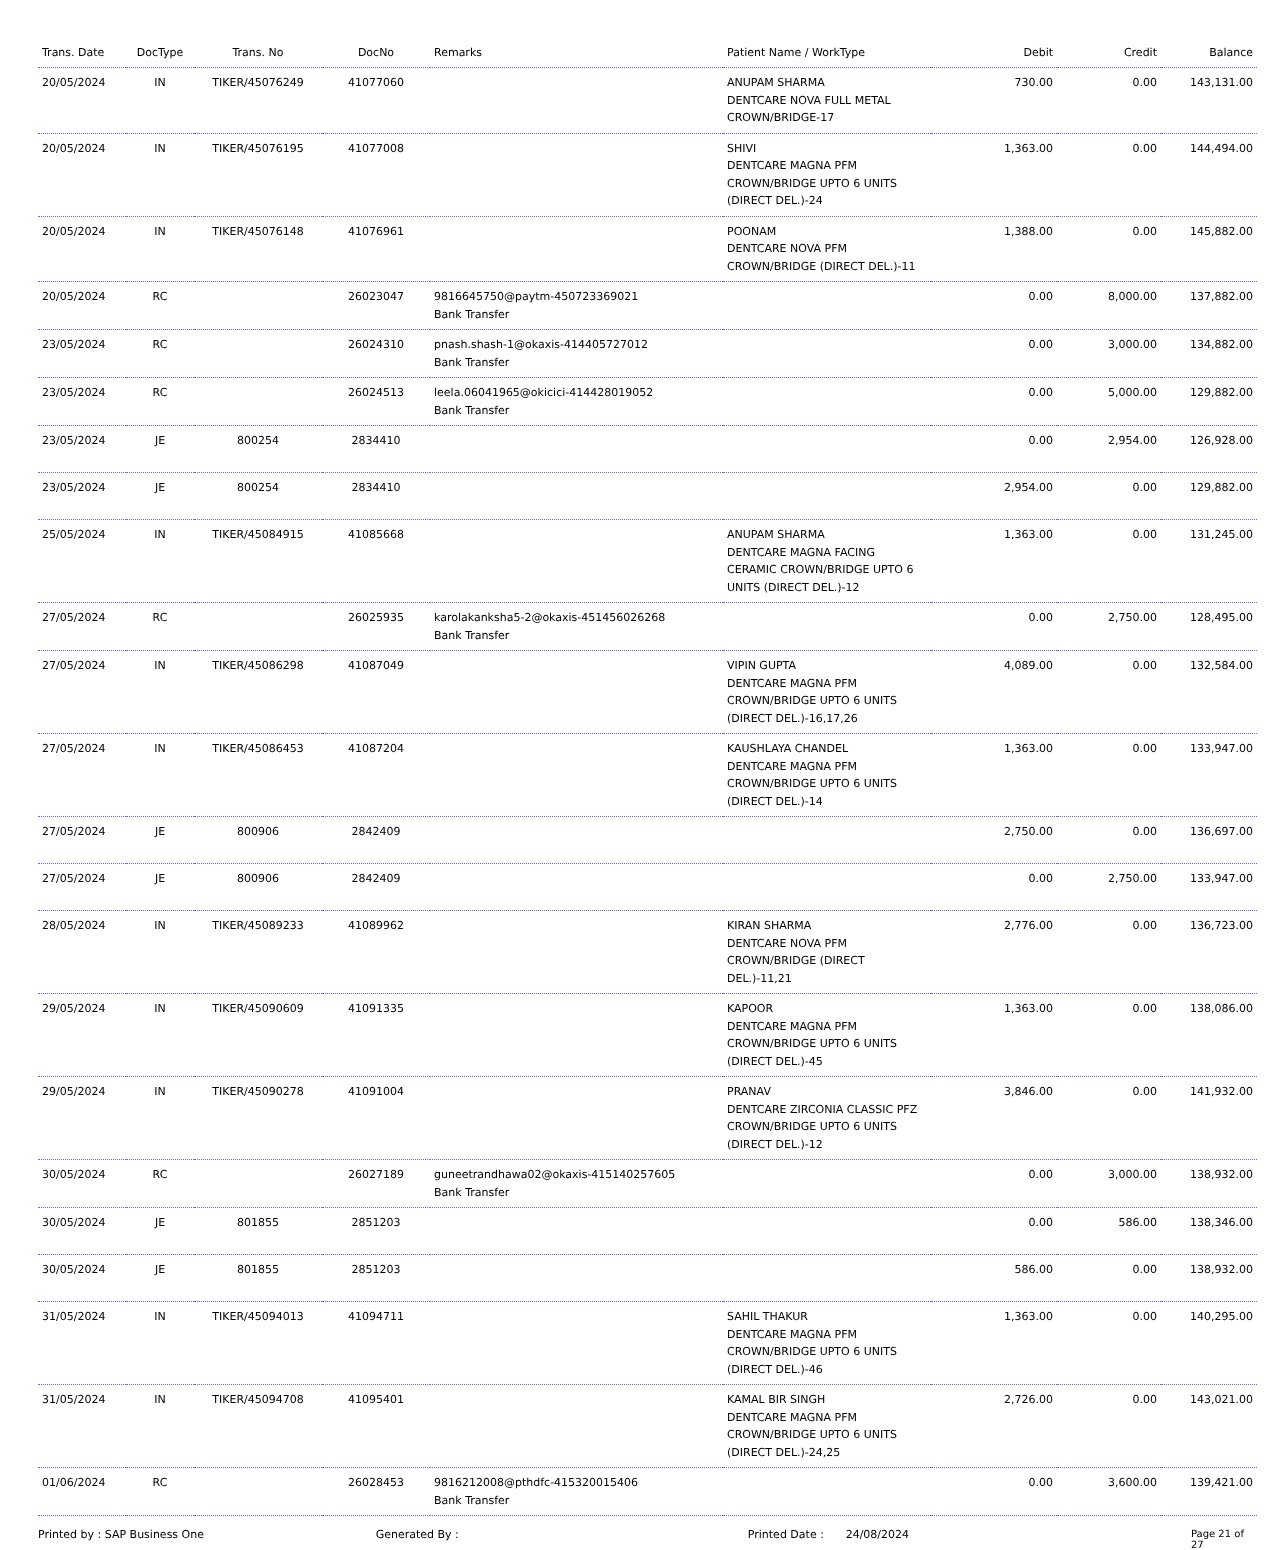| Trans. Date | DocType | Trans. No | DocNo | Remarks | Patient Name / WorkType | Debit | Credit | Balance |
| --- | --- | --- | --- | --- | --- | --- | --- | --- |
| 20/05/2024 | IN | TIKER/45076249 | 41077060 | | ANUPAM SHARMA DENTCARE NOVA FULL METAL CROWN/BRIDGE-17 | 730.00 | 0.00 | 143,131.00 |
| 20/05/2024 | IN | TIKER/45076195 | 41077008 | | SHIVI DENTCARE MAGNA PFM CROWN/BRIDGE UPTO 6 UNITS (DIRECT DEL.)-24 | 1,363.00 | 0.00 | 144,494.00 |
| 20/05/2024 | IN | TIKER/45076148 | 41076961 | | POONAM DENTCARE NOVA PFM CROWN/BRIDGE (DIRECT DEL.)-11 | 1,388.00 | 0.00 | 145,882.00 |
| 20/05/2024 | RC | | 26023047 | 9816645750@paytm-450723369021 Bank Transfer | | 0.00 | 8,000.00 | 137,882.00 |
| 23/05/2024 | RC | | 26024310 | pnash.shash-1@okaxis-414405727012 Bank Transfer | | 0.00 | 3,000.00 | 134,882.00 |
| 23/05/2024 | RC | | 26024513 | leela.06041965@okicici-414428019052 Bank Transfer | | 0.00 | 5,000.00 | 129,882.00 |
| 23/05/2024 | JE | 800254 | 2834410 | | | 0.00 | 2,954.00 | 126,928.00 |
| 23/05/2024 | JE | 800254 | 2834410 | | | 2,954.00 | 0.00 | 129,882.00 |
| 25/05/2024 | IN | TIKER/45084915 | 41085668 | | ANUPAM SHARMA DENTCARE MAGNA FACING CERAMIC CROWN/BRIDGE UPTO 6 UNITS (DIRECT DEL.)-12 | 1,363.00 | 0.00 | 131,245.00 |
| 27/05/2024 | RC | | 26025935 | karolakanksha5-2@okaxis-451456026268 Bank Transfer | | 0.00 | 2,750.00 | 128,495.00 |
| 27/05/2024 | IN | TIKER/45086298 | 41087049 | | VIPIN GUPTA DENTCARE MAGNA PFM CROWN/BRIDGE UPTO 6 UNITS (DIRECT DEL.)-16,17,26 | 4,089.00 | 0.00 | 132,584.00 |
| 27/05/2024 | IN | TIKER/45086453 | 41087204 | | KAUSHLAYA CHANDEL DENTCARE MAGNA PFM CROWN/BRIDGE UPTO 6 UNITS (DIRECT DEL.)-14 | 1,363.00 | 0.00 | 133,947.00 |
| 27/05/2024 | JE | 800906 | 2842409 | | | 2,750.00 | 0.00 | 136,697.00 |
| 27/05/2024 | JE | 800906 | 2842409 | | | 0.00 | 2,750.00 | 133,947.00 |
| 28/05/2024 | IN | TIKER/45089233 | 41089962 | | KIRAN SHARMA DENTCARE NOVA PFM CROWN/BRIDGE (DIRECT DEL.)-11,21 | 2,776.00 | 0.00 | 136,723.00 |
| 29/05/2024 | IN | TIKER/45090609 | 41091335 | | KAPOOR DENTCARE MAGNA PFM CROWN/BRIDGE UPTO 6 UNITS (DIRECT DEL.)-45 | 1,363.00 | 0.00 | 138,086.00 |
| 29/05/2024 | IN | TIKER/45090278 | 41091004 | | PRANAV DENTCARE ZIRCONIA CLASSIC PFZ CROWN/BRIDGE UPTO 6 UNITS (DIRECT DEL.)-12 | 3,846.00 | 0.00 | 141,932.00 |
| 30/05/2024 | RC | | 26027189 | guneetrandhawa02@okaxis-415140257605 Bank Transfer | | 0.00 | 3,000.00 | 138,932.00 |
| 30/05/2024 | JE | 801855 | 2851203 | | | 0.00 | 586.00 | 138,346.00 |
| 30/05/2024 | JE | 801855 | 2851203 | | | 586.00 | 0.00 | 138,932.00 |
| 31/05/2024 | IN | TIKER/45094013 | 41094711 | | SAHIL THAKUR DENTCARE MAGNA PFM CROWN/BRIDGE UPTO 6 UNITS (DIRECT DEL.)-46 | 1,363.00 | 0.00 | 140,295.00 |
| 31/05/2024 | IN | TIKER/45094708 | 41095401 | | KAMAL BIR SINGH DENTCARE MAGNA PFM CROWN/BRIDGE UPTO 6 UNITS (DIRECT DEL.)-24,25 | 2,726.00 | 0.00 | 143,021.00 |
| 01/06/2024 | RC | | 26028453 | 9816212008@pthdfc-415320015406 Bank Transfer | | 0.00 | 3,600.00 | 139,421.00 |
Printed by : SAP Business One Generated By : Printed Date : 24/08/2024 Page 21 of 27